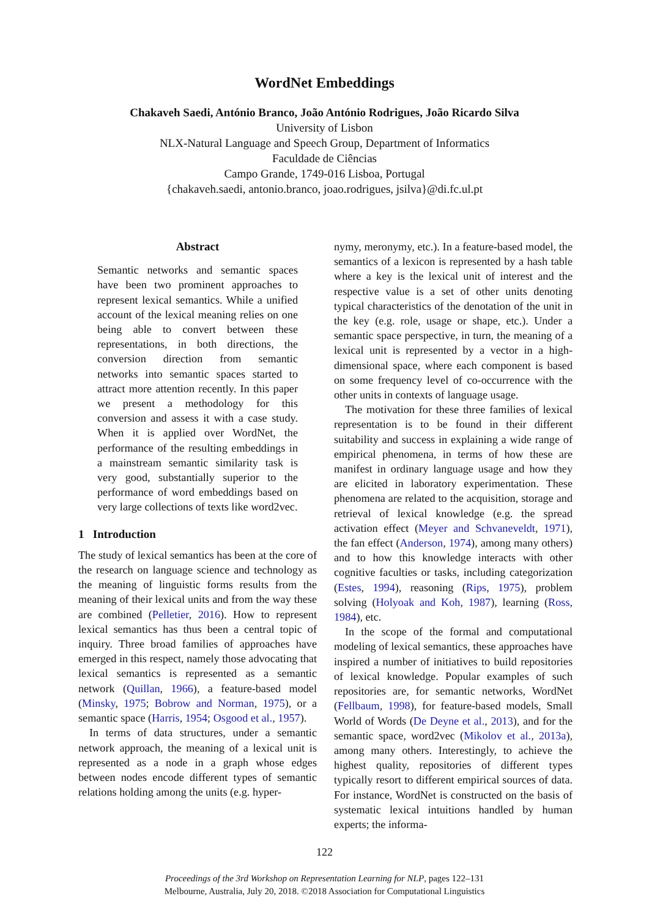WordNet Embeddings
Chakaveh Saedi, António Branco, João António Rodrigues, João Ricardo Silva
University of Lisbon
NLX-Natural Language and Speech Group, Department of Informatics
Faculdade de Ciências
Campo Grande, 1749-016 Lisboa, Portugal
{chakaveh.saedi, antonio.branco, joao.rodrigues, jsilva}@di.fc.ul.pt
Abstract
Semantic networks and semantic spaces have been two prominent approaches to represent lexical semantics. While a unified account of the lexical meaning relies on one being able to convert between these representations, in both directions, the conversion direction from semantic networks into semantic spaces started to attract more attention recently. In this paper we present a methodology for this conversion and assess it with a case study. When it is applied over WordNet, the performance of the resulting embeddings in a mainstream semantic similarity task is very good, substantially superior to the performance of word embeddings based on very large collections of texts like word2vec.
1 Introduction
The study of lexical semantics has been at the core of the research on language science and technology as the meaning of linguistic forms results from the meaning of their lexical units and from the way these are combined (Pelletier, 2016). How to represent lexical semantics has thus been a central topic of inquiry. Three broad families of approaches have emerged in this respect, namely those advocating that lexical semantics is represented as a semantic network (Quillan, 1966), a feature-based model (Minsky, 1975; Bobrow and Norman, 1975), or a semantic space (Harris, 1954; Osgood et al., 1957).
In terms of data structures, under a semantic network approach, the meaning of a lexical unit is represented as a node in a graph whose edges between nodes encode different types of semantic relations holding among the units (e.g. hyper-
nymy, meronymy, etc.). In a feature-based model, the semantics of a lexicon is represented by a hash table where a key is the lexical unit of interest and the respective value is a set of other units denoting typical characteristics of the denotation of the unit in the key (e.g. role, usage or shape, etc.). Under a semantic space perspective, in turn, the meaning of a lexical unit is represented by a vector in a high-dimensional space, where each component is based on some frequency level of co-occurrence with the other units in contexts of language usage.
The motivation for these three families of lexical representation is to be found in their different suitability and success in explaining a wide range of empirical phenomena, in terms of how these are manifest in ordinary language usage and how they are elicited in laboratory experimentation. These phenomena are related to the acquisition, storage and retrieval of lexical knowledge (e.g. the spread activation effect (Meyer and Schvaneveldt, 1971), the fan effect (Anderson, 1974), among many others) and to how this knowledge interacts with other cognitive faculties or tasks, including categorization (Estes, 1994), reasoning (Rips, 1975), problem solving (Holyoak and Koh, 1987), learning (Ross, 1984), etc.
In the scope of the formal and computational modeling of lexical semantics, these approaches have inspired a number of initiatives to build repositories of lexical knowledge. Popular examples of such repositories are, for semantic networks, WordNet (Fellbaum, 1998), for feature-based models, Small World of Words (De Deyne et al., 2013), and for the semantic space, word2vec (Mikolov et al., 2013a), among many others. Interestingly, to achieve the highest quality, repositories of different types typically resort to different empirical sources of data. For instance, WordNet is constructed on the basis of systematic lexical intuitions handled by human experts; the informa-
122
Proceedings of the 3rd Workshop on Representation Learning for NLP, pages 122–131
Melbourne, Australia, July 20, 2018. ©2018 Association for Computational Linguistics